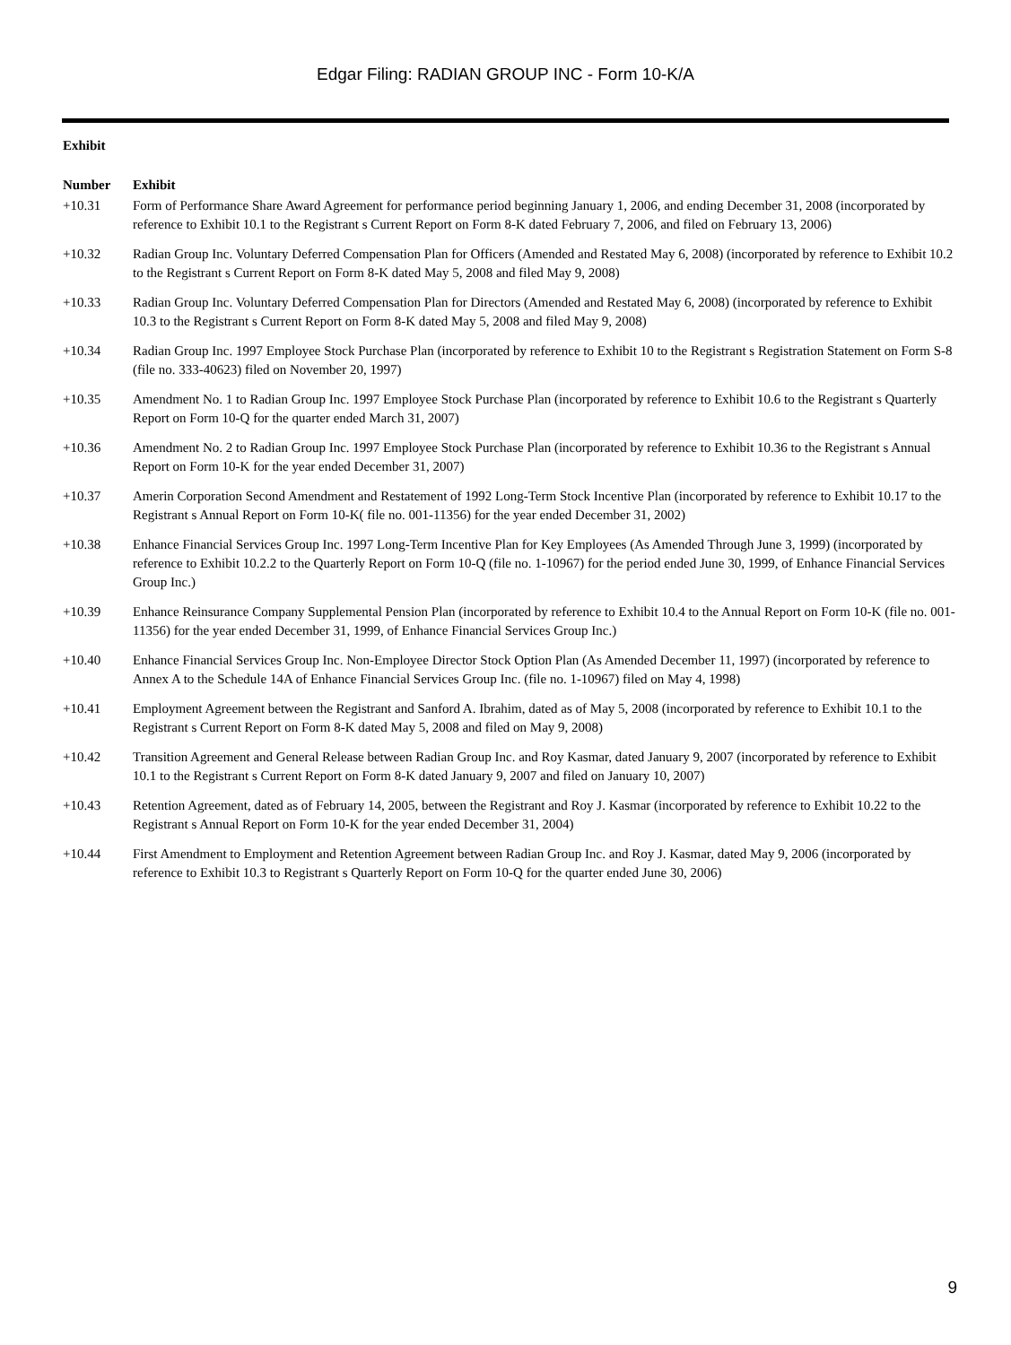Edgar Filing: RADIAN GROUP INC - Form 10-K/A
| Exhibit | |
| --- | --- |
| Number | Exhibit |
| +10.31 | Form of Performance Share Award Agreement for performance period beginning January 1, 2006, and ending December 31, 2008 (incorporated by reference to Exhibit 10.1 to the Registrant s Current Report on Form 8-K dated February 7, 2006, and filed on February 13, 2006) |
| +10.32 | Radian Group Inc. Voluntary Deferred Compensation Plan for Officers (Amended and Restated May 6, 2008) (incorporated by reference to Exhibit 10.2 to the Registrant s Current Report on Form 8-K dated May 5, 2008 and filed May 9, 2008) |
| +10.33 | Radian Group Inc. Voluntary Deferred Compensation Plan for Directors (Amended and Restated May 6, 2008) (incorporated by reference to Exhibit 10.3 to the Registrant s Current Report on Form 8-K dated May 5, 2008 and filed May 9, 2008) |
| +10.34 | Radian Group Inc. 1997 Employee Stock Purchase Plan (incorporated by reference to Exhibit 10 to the Registrant s Registration Statement on Form S-8 (file no. 333-40623) filed on November 20, 1997) |
| +10.35 | Amendment No. 1 to Radian Group Inc. 1997 Employee Stock Purchase Plan (incorporated by reference to Exhibit 10.6 to the Registrant s Quarterly Report on Form 10-Q for the quarter ended March 31, 2007) |
| +10.36 | Amendment No. 2 to Radian Group Inc. 1997 Employee Stock Purchase Plan (incorporated by reference to Exhibit 10.36 to the Registrant s Annual Report on Form 10-K for the year ended December 31, 2007) |
| +10.37 | Amerin Corporation Second Amendment and Restatement of 1992 Long-Term Stock Incentive Plan (incorporated by reference to Exhibit 10.17 to the Registrant s Annual Report on Form 10-K( file no. 001-11356) for the year ended December 31, 2002) |
| +10.38 | Enhance Financial Services Group Inc. 1997 Long-Term Incentive Plan for Key Employees (As Amended Through June 3, 1999) (incorporated by reference to Exhibit 10.2.2 to the Quarterly Report on Form 10-Q (file no. 1-10967) for the period ended June 30, 1999, of Enhance Financial Services Group Inc.) |
| +10.39 | Enhance Reinsurance Company Supplemental Pension Plan (incorporated by reference to Exhibit 10.4 to the Annual Report on Form 10-K (file no. 001-11356) for the year ended December 31, 1999, of Enhance Financial Services Group Inc.) |
| +10.40 | Enhance Financial Services Group Inc. Non-Employee Director Stock Option Plan (As Amended December 11, 1997) (incorporated by reference to Annex A to the Schedule 14A of Enhance Financial Services Group Inc. (file no. 1-10967) filed on May 4, 1998) |
| +10.41 | Employment Agreement between the Registrant and Sanford A. Ibrahim, dated as of May 5, 2008 (incorporated by reference to Exhibit 10.1 to the Registrant s Current Report on Form 8-K dated May 5, 2008 and filed on May 9, 2008) |
| +10.42 | Transition Agreement and General Release between Radian Group Inc. and Roy Kasmar, dated January 9, 2007 (incorporated by reference to Exhibit 10.1 to the Registrant s Current Report on Form 8-K dated January 9, 2007 and filed on January 10, 2007) |
| +10.43 | Retention Agreement, dated as of February 14, 2005, between the Registrant and Roy J. Kasmar (incorporated by reference to Exhibit 10.22 to the Registrant s Annual Report on Form 10-K for the year ended December 31, 2004) |
| +10.44 | First Amendment to Employment and Retention Agreement between Radian Group Inc. and Roy J. Kasmar, dated May 9, 2006 (incorporated by reference to Exhibit 10.3 to Registrant s Quarterly Report on Form 10-Q for the quarter ended June 30, 2006) |
9